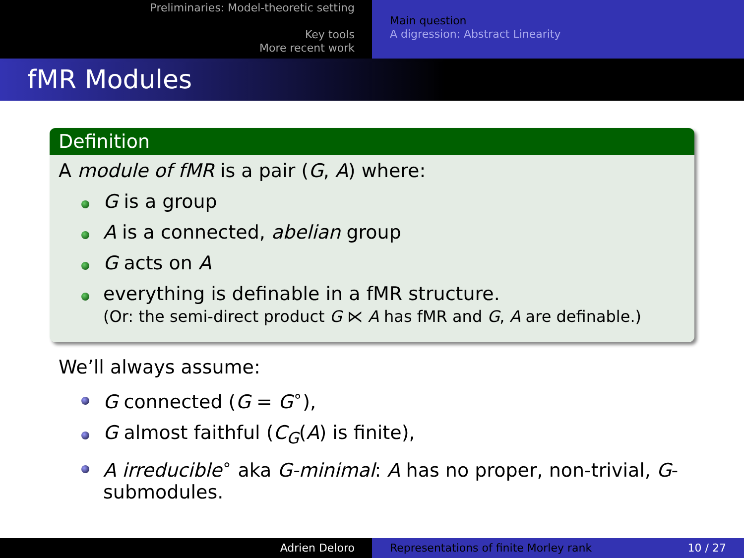Preliminaries: Model-theoretic setting
Key tools
More recent work
Main question
A digression: Abstract Linearity
fMR Modules
Definition
A module of fMR is a pair (G, A) where:
G is a group
A is a connected, abelian group
G acts on A
everything is definable in a fMR structure.
(Or: the semi-direct product G ⋉ A has fMR and G, A are definable.)
We’ll always assume:
G connected (G = G<sup>∘</sup>),
G almost faithful (C<sub>G</sub>(A) is finite),
A irreducible<sup>∘</sup> aka G-minimal: A has no proper, non-trivial, G-submodules.
Adrien Deloro Representations of finite Morley rank 10 / 27